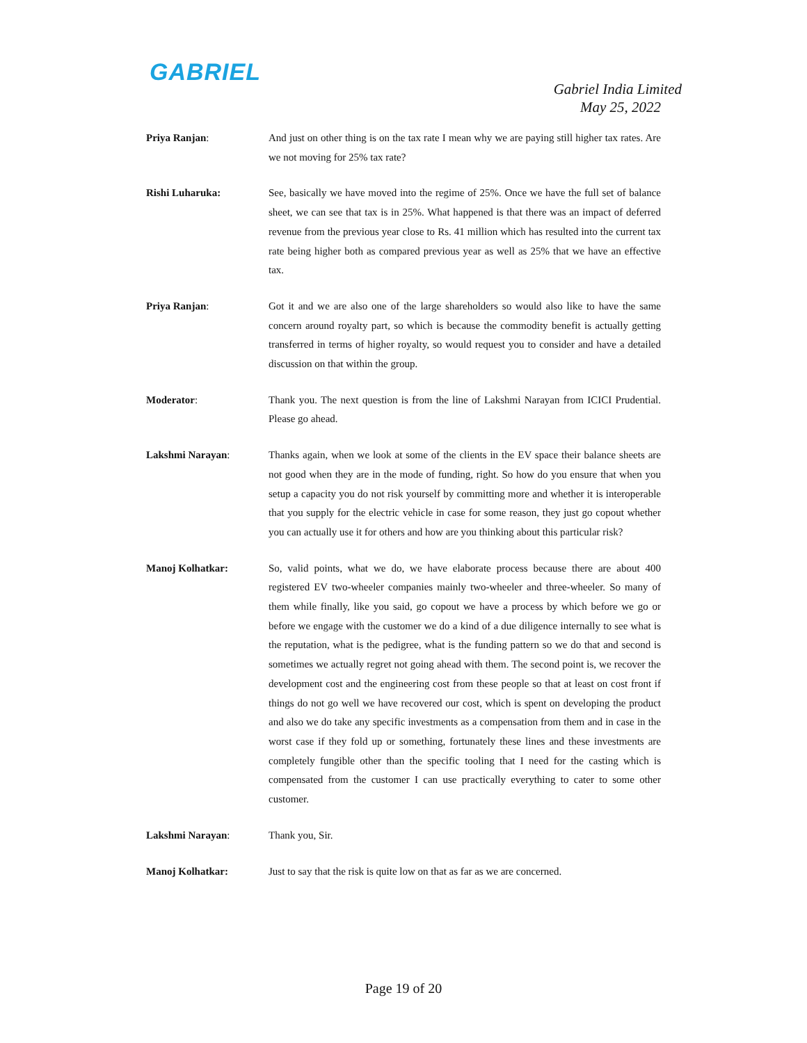GABRIEL
Gabriel India Limited
May 25, 2022
Priya Ranjan: And just on other thing is on the tax rate I mean why we are paying still higher tax rates. Are we not moving for 25% tax rate?
Rishi Luharuka: See, basically we have moved into the regime of 25%. Once we have the full set of balance sheet, we can see that tax is in 25%. What happened is that there was an impact of deferred revenue from the previous year close to Rs. 41 million which has resulted into the current tax rate being higher both as compared previous year as well as 25% that we have an effective tax.
Priya Ranjan: Got it and we are also one of the large shareholders so would also like to have the same concern around royalty part, so which is because the commodity benefit is actually getting transferred in terms of higher royalty, so would request you to consider and have a detailed discussion on that within the group.
Moderator: Thank you. The next question is from the line of Lakshmi Narayan from ICICI Prudential. Please go ahead.
Lakshmi Narayan: Thanks again, when we look at some of the clients in the EV space their balance sheets are not good when they are in the mode of funding, right. So how do you ensure that when you setup a capacity you do not risk yourself by committing more and whether it is interoperable that you supply for the electric vehicle in case for some reason, they just go copout whether you can actually use it for others and how are you thinking about this particular risk?
Manoj Kolhatkar: So, valid points, what we do, we have elaborate process because there are about 400 registered EV two-wheeler companies mainly two-wheeler and three-wheeler. So many of them while finally, like you said, go copout we have a process by which before we go or before we engage with the customer we do a kind of a due diligence internally to see what is the reputation, what is the pedigree, what is the funding pattern so we do that and second is sometimes we actually regret not going ahead with them. The second point is, we recover the development cost and the engineering cost from these people so that at least on cost front if things do not go well we have recovered our cost, which is spent on developing the product and also we do take any specific investments as a compensation from them and in case in the worst case if they fold up or something, fortunately these lines and these investments are completely fungible other than the specific tooling that I need for the casting which is compensated from the customer I can use practically everything to cater to some other customer.
Lakshmi Narayan: Thank you, Sir.
Manoj Kolhatkar: Just to say that the risk is quite low on that as far as we are concerned.
Page 19 of 20